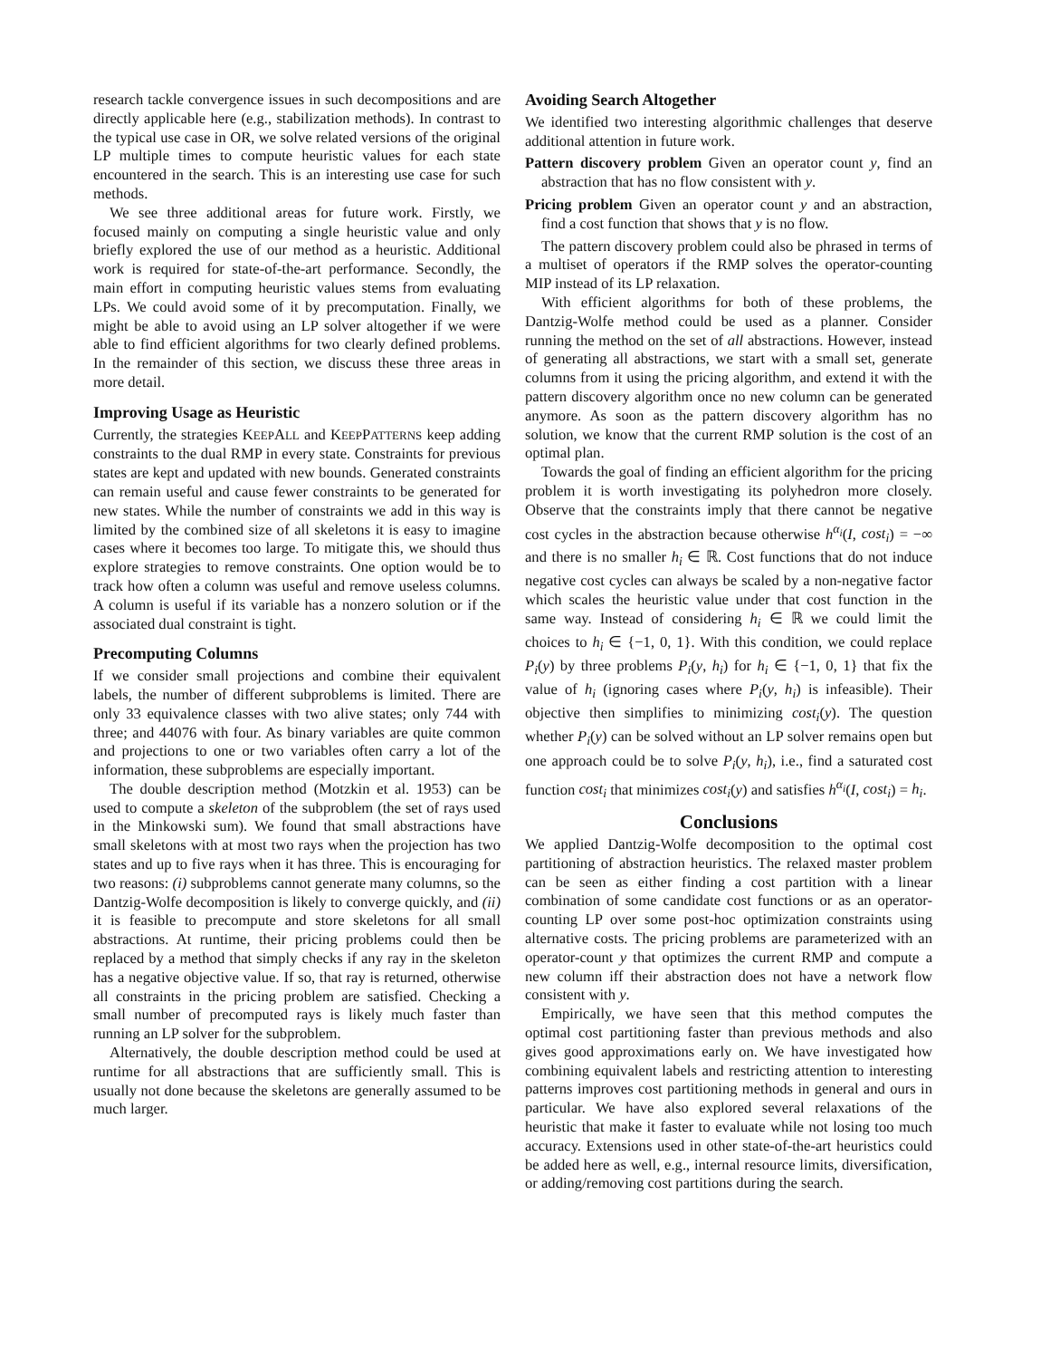research tackle convergence issues in such decompositions and are directly applicable here (e.g., stabilization methods). In contrast to the typical use case in OR, we solve related versions of the original LP multiple times to compute heuristic values for each state encountered in the search. This is an interesting use case for such methods.
We see three additional areas for future work. Firstly, we focused mainly on computing a single heuristic value and only briefly explored the use of our method as a heuristic. Additional work is required for state-of-the-art performance. Secondly, the main effort in computing heuristic values stems from evaluating LPs. We could avoid some of it by precomputation. Finally, we might be able to avoid using an LP solver altogether if we were able to find efficient algorithms for two clearly defined problems. In the remainder of this section, we discuss these three areas in more detail.
Improving Usage as Heuristic
Currently, the strategies KEEPALL and KEEPPATTERNS keep adding constraints to the dual RMP in every state. Constraints for previous states are kept and updated with new bounds. Generated constraints can remain useful and cause fewer constraints to be generated for new states. While the number of constraints we add in this way is limited by the combined size of all skeletons it is easy to imagine cases where it becomes too large. To mitigate this, we should thus explore strategies to remove constraints. One option would be to track how often a column was useful and remove useless columns. A column is useful if its variable has a nonzero solution or if the associated dual constraint is tight.
Precomputing Columns
If we consider small projections and combine their equivalent labels, the number of different subproblems is limited. There are only 33 equivalence classes with two alive states; only 744 with three; and 44076 with four. As binary variables are quite common and projections to one or two variables often carry a lot of the information, these subproblems are especially important.
The double description method (Motzkin et al. 1953) can be used to compute a skeleton of the subproblem (the set of rays used in the Minkowski sum). We found that small abstractions have small skeletons with at most two rays when the projection has two states and up to five rays when it has three. This is encouraging for two reasons: (i) subproblems cannot generate many columns, so the Dantzig-Wolfe decomposition is likely to converge quickly, and (ii) it is feasible to precompute and store skeletons for all small abstractions. At runtime, their pricing problems could then be replaced by a method that simply checks if any ray in the skeleton has a negative objective value. If so, that ray is returned, otherwise all constraints in the pricing problem are satisfied. Checking a small number of precomputed rays is likely much faster than running an LP solver for the subproblem.
Alternatively, the double description method could be used at runtime for all abstractions that are sufficiently small. This is usually not done because the skeletons are generally assumed to be much larger.
Avoiding Search Altogether
We identified two interesting algorithmic challenges that deserve additional attention in future work.
Pattern discovery problem Given an operator count y, find an abstraction that has no flow consistent with y.
Pricing problem Given an operator count y and an abstraction, find a cost function that shows that y is no flow.
The pattern discovery problem could also be phrased in terms of a multiset of operators if the RMP solves the operator-counting MIP instead of its LP relaxation.
With efficient algorithms for both of these problems, the Dantzig-Wolfe method could be used as a planner. Consider running the method on the set of all abstractions. However, instead of generating all abstractions, we start with a small set, generate columns from it using the pricing algorithm, and extend it with the pattern discovery algorithm once no new column can be generated anymore. As soon as the pattern discovery algorithm has no solution, we know that the current RMP solution is the cost of an optimal plan.
Towards the goal of finding an efficient algorithm for the pricing problem it is worth investigating its polyhedron more closely. Observe that the constraints imply that there cannot be negative cost cycles in the abstraction because otherwise h<sup>α<sub>i</sub></sup>(I, cost<sub>i</sub>) = −∞ and there is no smaller h<sub>i</sub> ∈ ℝ. Cost functions that do not induce negative cost cycles can always be scaled by a non-negative factor which scales the heuristic value under that cost function in the same way. Instead of considering h<sub>i</sub> ∈ ℝ we could limit the choices to h<sub>i</sub> ∈ {−1, 0, 1}. With this condition, we could replace P<sub>i</sub>(y) by three problems P<sub>i</sub>(y, h<sub>i</sub>) for h<sub>i</sub> ∈ {−1, 0, 1} that fix the value of h<sub>i</sub> (ignoring cases where P<sub>i</sub>(y, h<sub>i</sub>) is infeasible). Their objective then simplifies to minimizing cost<sub>i</sub>(y). The question whether P<sub>i</sub>(y) can be solved without an LP solver remains open but one approach could be to solve P<sub>i</sub>(y, h<sub>i</sub>), i.e., find a saturated cost function cost<sub>i</sub> that minimizes cost<sub>i</sub>(y) and satisfies h<sup>α<sub>i</sub></sup>(I, cost<sub>i</sub>) = h<sub>i</sub>.
Conclusions
We applied Dantzig-Wolfe decomposition to the optimal cost partitioning of abstraction heuristics. The relaxed master problem can be seen as either finding a cost partition with a linear combination of some candidate cost functions or as an operator-counting LP over some post-hoc optimization constraints using alternative costs. The pricing problems are parameterized with an operator-count y that optimizes the current RMP and compute a new column iff their abstraction does not have a network flow consistent with y.
Empirically, we have seen that this method computes the optimal cost partitioning faster than previous methods and also gives good approximations early on. We have investigated how combining equivalent labels and restricting attention to interesting patterns improves cost partitioning methods in general and ours in particular. We have also explored several relaxations of the heuristic that make it faster to evaluate while not losing too much accuracy. Extensions used in other state-of-the-art heuristics could be added here as well, e.g., internal resource limits, diversification, or adding/removing cost partitions during the search.